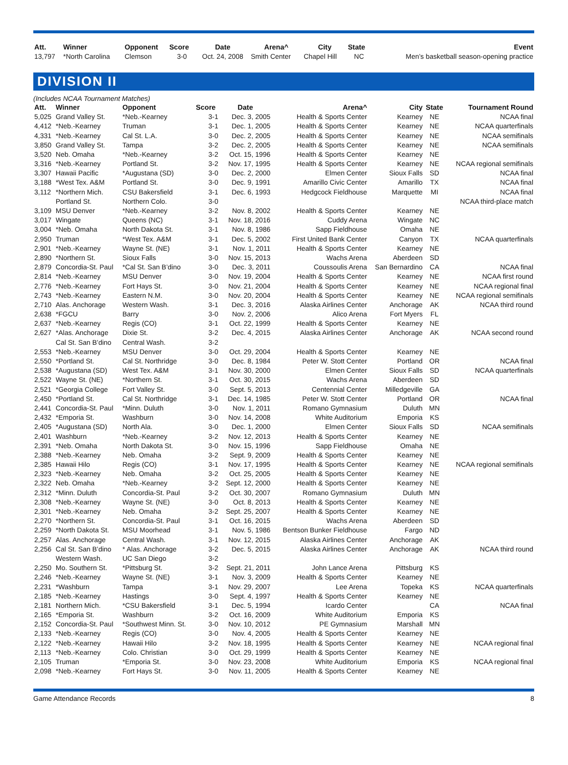| Att. | Winner | Opponent | Score | Date | Arena^ | City | State | Event |
| --- | --- | --- | --- | --- | --- | --- | --- | --- |
| 13,797 | *North Carolina | Clemson | 3-0 | Oct. 24, 2008 | Smith Center | Chapel Hill | NC | Men’s basketball season-opening practice |
DIVISION II
(Includes NCAA Tournament Matches)
| Att. | Winner | Opponent | Score | Date | Arena^ | City | State | Tournament Round |
| --- | --- | --- | --- | --- | --- | --- | --- | --- |
| 5,025 | Grand Valley St. | *Neb.-Kearney | 3-1 | Dec. 3, 2005 | Health & Sports Center | Kearney | NE | NCAA final |
| 4,412 | *Neb.-Kearney | Truman | 3-1 | Dec. 1, 2005 | Health & Sports Center | Kearney | NE | NCAA quarterfinals |
| 4,331 | *Neb.-Kearney | Cal St. L.A. | 3-0 | Dec. 2, 2005 | Health & Sports Center | Kearney | NE | NCAA semifinals |
| 3,850 | Grand Valley St. | Tampa | 3-2 | Dec. 2, 2005 | Health & Sports Center | Kearney | NE | NCAA semifinals |
| 3,520 | Neb. Omaha | *Neb.-Kearney | 3-2 | Oct. 15, 1996 | Health & Sports Center | Kearney | NE | |
| 3,316 | *Neb.-Kearney | Portland St. | 3-2 | Nov. 17, 1995 | Health & Sports Center | Kearney | NE | NCAA regional semifinals |
| 3,307 | Hawaii Pacific | *Augustana (SD) | 3-0 | Dec. 2, 2000 | Elmen Center | Sioux Falls | SD | NCAA final |
| 3,188 | *West Tex. A&M | Portland St. | 3-0 | Dec. 9, 1991 | Amarillo Civic Center | Amarillo | TX | NCAA final |
| 3,112 | *Northern Mich. | CSU Bakersfield | 3-1 | Dec. 6, 1993 | Hedgcock Fieldhouse | Marquette | MI | NCAA final |
| | Portland St. | Northern Colo. | 3-0 | | | | | NCAA third-place match |
| 3,109 | MSU Denver | *Neb.-Kearney | 3-2 | Nov. 8, 2002 | Health & Sports Center | Kearney | NE | |
| 3,017 | Wingate | Queens (NC) | 3-1 | Nov. 18, 2016 | Cuddy Arena | Wingate | NC | |
| 3,004 | *Neb. Omaha | North Dakota St. | 3-1 | Nov. 8, 1986 | Sapp Fieldhouse | Omaha | NE | |
| 2,950 | Truman | *West Tex. A&M | 3-1 | Dec. 5, 2002 | First United Bank Center | Canyon | TX | NCAA quarterfinals |
| 2,901 | *Neb.-Kearney | Wayne St. (NE) | 3-1 | Nov. 1, 2011 | Health & Sports Center | Kearney | NE | |
| 2,890 | *Northern St. | Sioux Falls | 3-0 | Nov. 15, 2013 | Wachs Arena | Aberdeen | SD | |
| 2,879 | Concordia-St. Paul | *Cal St. San B’dino | 3-0 | Dec. 3, 2011 | Coussoulis Arena | San Bernardino | CA | NCAA final |
| 2,814 | *Neb.-Kearney | MSU Denver | 3-0 | Nov. 19, 2004 | Health & Sports Center | Kearney | NE | NCAA first round |
| 2,776 | *Neb.-Kearney | Fort Hays St. | 3-0 | Nov. 21, 2004 | Health & Sports Center | Kearney | NE | NCAA regional final |
| 2,743 | *Neb.-Kearney | Eastern N.M. | 3-0 | Nov. 20, 2004 | Health & Sports Center | Kearney | NE | NCAA regional semifinals |
| 2,710 | Alas. Anchorage | Western Wash. | 3-1 | Dec. 3, 2016 | Alaska Airlines Center | Anchorage | AK | NCAA third round |
| 2,638 | *FGCU | Barry | 3-0 | Nov. 2, 2006 | Alico Arena | Fort Myers | FL | |
| 2,637 | *Neb.-Kearney | Regis (CO) | 3-1 | Oct. 22, 1999 | Health & Sports Center | Kearney | NE | |
| 2,627 | *Alas. Anchorage | Dixie St. | 3-2 | Dec. 4, 2015 | Alaska Airlines Center | Anchorage | AK | NCAA second round |
| | Cal St. San B’dino | Central Wash. | 3-2 | | | | | |
| 2,553 | *Neb.-Kearney | MSU Denver | 3-0 | Oct. 29, 2004 | Health & Sports Center | Kearney | NE | |
| 2,550 | *Portland St. | Cal St. Northridge | 3-0 | Dec. 8, 1984 | Peter W. Stott Center | Portland | OR | NCAA final |
| 2,538 | *Augustana (SD) | West Tex. A&M | 3-1 | Nov. 30, 2000 | Elmen Center | Sioux Falls | SD | NCAA quarterfinals |
| 2,522 | Wayne St. (NE) | *Northern St. | 3-1 | Oct. 30, 2015 | Wachs Arena | Aberdeen | SD | |
| 2,521 | *Georgia College | Fort Valley St. | 3-0 | Sept. 5, 2013 | Centennial Center | Milledgeville | GA | |
| 2,450 | *Portland St. | Cal St. Northridge | 3-1 | Dec. 14, 1985 | Peter W. Stott Center | Portland | OR | NCAA final |
| 2,441 | Concordia-St. Paul | *Minn. Duluth | 3-0 | Nov. 1, 2011 | Romano Gymnasium | Duluth | MN | |
| 2,432 | *Emporia St. | Washburn | 3-0 | Nov. 14, 2008 | White Auditorium | Emporia | KS | |
| 2,405 | *Augustana (SD) | North Ala. | 3-0 | Dec. 1, 2000 | Elmen Center | Sioux Falls | SD | NCAA semifinals |
| 2,401 | Washburn | *Neb.-Kearney | 3-2 | Nov. 12, 2013 | Health & Sports Center | Kearney | NE | |
| 2,391 | *Neb. Omaha | North Dakota St. | 3-0 | Nov. 15, 1996 | Sapp Fieldhouse | Omaha | NE | |
| 2,388 | *Neb.-Kearney | Neb. Omaha | 3-2 | Sept. 9, 2009 | Health & Sports Center | Kearney | NE | |
| 2,385 | Hawaii Hilo | Regis (CO) | 3-1 | Nov. 17, 1995 | Health & Sports Center | Kearney | NE | NCAA regional semifinals |
| 2,323 | *Neb.-Kearney | Neb. Omaha | 3-2 | Oct. 25, 2005 | Health & Sports Center | Kearney | NE | |
| 2,322 | Neb. Omaha | *Neb.-Kearney | 3-2 | Sept. 12, 2000 | Health & Sports Center | Kearney | NE | |
| 2,312 | *Minn. Duluth | Concordia-St. Paul | 3-2 | Oct. 30, 2007 | Romano Gymnasium | Duluth | MN | |
| 2,308 | *Neb.-Kearney | Wayne St. (NE) | 3-0 | Oct. 8, 2013 | Health & Sports Center | Kearney | NE | |
| 2,301 | *Neb.-Kearney | Neb. Omaha | 3-2 | Sept. 25, 2007 | Health & Sports Center | Kearney | NE | |
| 2,270 | *Northern St. | Concordia-St. Paul | 3-1 | Oct. 16, 2015 | Wachs Arena | Aberdeen | SD | |
| 2,259 | *North Dakota St. | MSU Moorhead | 3-1 | Nov. 5, 1986 | Bentson Bunker Fieldhouse | Fargo | ND | |
| 2,257 | Alas. Anchorage | Central Wash. | 3-1 | Nov. 12, 2015 | Alaska Airlines Center | Anchorage | AK | |
| 2,256 | Cal St. San B’dino | * Alas. Anchorage | 3-2 | Dec. 5, 2015 | Alaska Airlines Center | Anchorage | AK | NCAA third round |
| | Western Wash. | UC San Diego | 3-2 | | | | | |
| 2,250 | Mo. Southern St. | *Pittsburg St. | 3-2 | Sept. 21, 2011 | John Lance Arena | Pittsburg | KS | |
| 2,246 | *Neb.-Kearney | Wayne St. (NE) | 3-1 | Nov. 3, 2009 | Health & Sports Center | Kearney | NE | |
| 2,231 | *Washburn | Tampa | 3-1 | Nov. 29, 2007 | Lee Arena | Topeka | KS | NCAA quarterfinals |
| 2,185 | *Neb.-Kearney | Hastings | 3-0 | Sept. 4, 1997 | Health & Sports Center | Kearney | NE | |
| 2,181 | Northern Mich. | *CSU Bakersfield | 3-1 | Dec. 5, 1994 | Icardo Center | | CA | NCAA final |
| 2,165 | *Emporia St. | Washburn | 3-2 | Oct. 16, 2009 | White Auditorium | Emporia | KS | |
| 2,152 | Concordia-St. Paul | *Southwest Minn. St. | 3-0 | Nov. 10, 2012 | PE Gymnasium | Marshall | MN | |
| 2,133 | *Neb.-Kearney | Regis (CO) | 3-0 | Nov. 4, 2005 | Health & Sports Center | Kearney | NE | |
| 2,122 | *Neb.-Kearney | Hawaii Hilo | 3-2 | Nov. 18, 1995 | Health & Sports Center | Kearney | NE | NCAA regional final |
| 2,113 | *Neb.-Kearney | Colo. Christian | 3-0 | Oct. 29, 1999 | Health & Sports Center | Kearney | NE | |
| 2,105 | Truman | *Emporia St. | 3-0 | Nov. 23, 2008 | White Auditorium | Emporia | KS | NCAA regional final |
| 2,098 | *Neb.-Kearney | Fort Hays St. | 3-0 | Nov. 11, 2005 | Health & Sports Center | Kearney | NE | |
Game Attendance Records 8